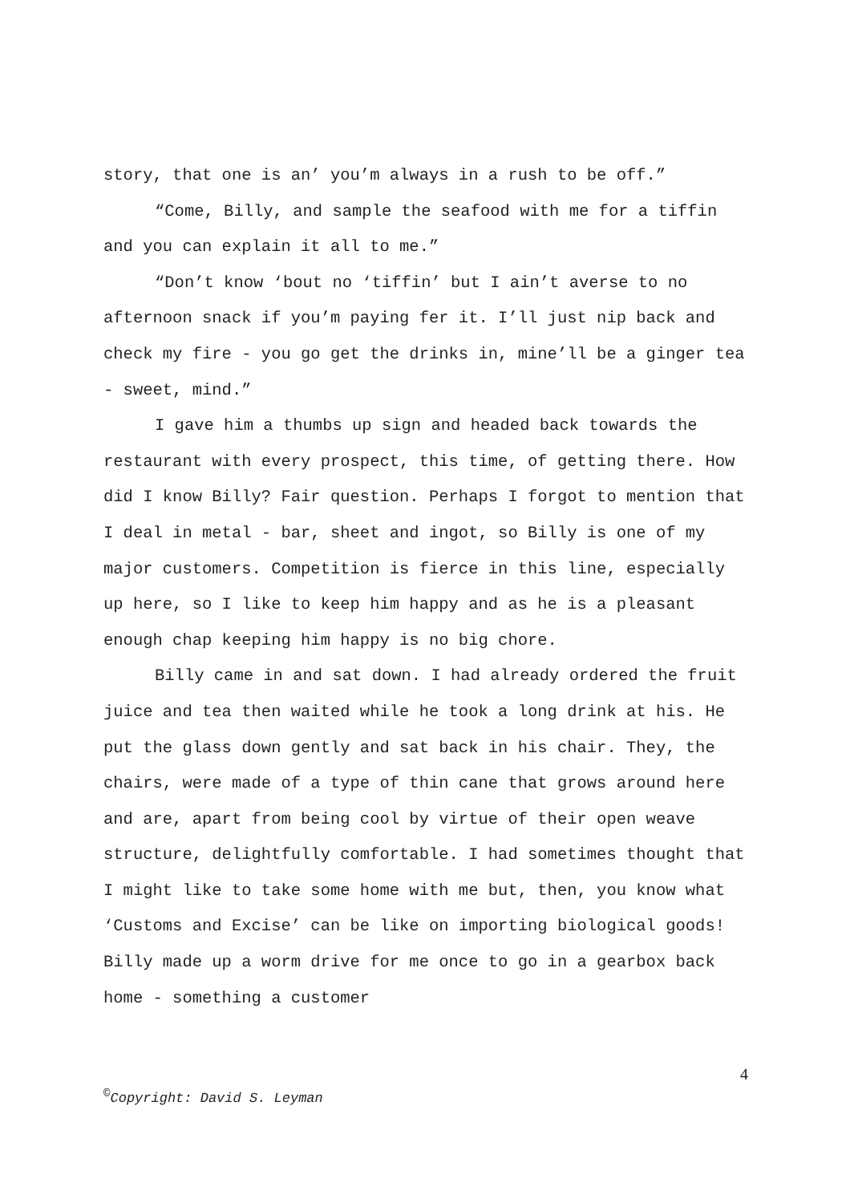story, that one is an’ you’m always in a rush to be off.”
“Come, Billy, and sample the seafood with me for a tiffin and you can explain it all to me.”
“Don’t know ‘bout no ‘tiffin’ but I ain’t averse to no afternoon snack if you’m paying fer it. I’ll just nip back and check my fire - you go get the drinks in, mine’ll be a ginger tea - sweet, mind.”
I gave him a thumbs up sign and headed back towards the restaurant with every prospect, this time, of getting there. How did I know Billy? Fair question. Perhaps I forgot to mention that I deal in metal - bar, sheet and ingot, so Billy is one of my major customers. Competition is fierce in this line, especially up here, so I like to keep him happy and as he is a pleasant enough chap keeping him happy is no big chore.
Billy came in and sat down. I had already ordered the fruit juice and tea then waited while he took a long drink at his. He put the glass down gently and sat back in his chair. They, the chairs, were made of a type of thin cane that grows around here and are, apart from being cool by virtue of their open weave structure, delightfully comfortable. I had sometimes thought that I might like to take some home with me but, then, you know what ‘Customs and Excise’ can be like on importing biological goods! Billy made up a worm drive for me once to go in a gearbox back home - something a customer
4
<sup>©</sup>Copyright: David S. Leyman